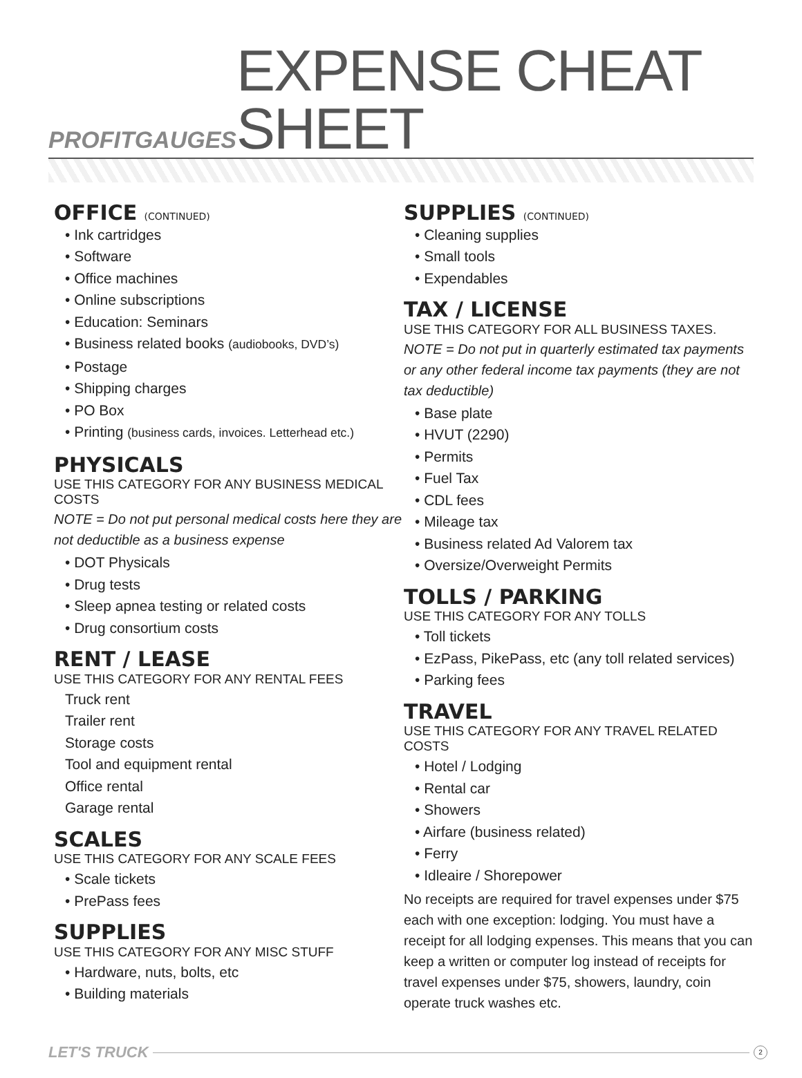PROFITGAUGES
EXPENSE CHEAT SHEET
OFFICE (CONTINUED)
• Ink cartridges
• Software
• Office machines
• Online subscriptions
• Education: Seminars
• Business related books (audiobooks, DVD’s)
• Postage
• Shipping charges
• PO Box
• Printing (business cards, invoices. Letterhead etc.)
PHYSICALS
USE THIS CATEGORY FOR ANY BUSINESS MEDICAL COSTS
NOTE = Do not put personal medical costs here they are not deductible as a business expense
• DOT Physicals
• Drug tests
• Sleep apnea testing or related costs
• Drug consortium costs
RENT / LEASE
USE THIS CATEGORY FOR ANY RENTAL FEES
Truck rent
Trailer rent
Storage costs
Tool and equipment rental
Office rental
Garage rental
SCALES
USE THIS CATEGORY FOR ANY SCALE FEES
• Scale tickets
• PrePass fees
SUPPLIES
USE THIS CATEGORY FOR ANY MISC STUFF
• Hardware, nuts, bolts, etc
• Building materials
SUPPLIES (CONTINUED)
• Cleaning supplies
• Small tools
• Expendables
TAX / LICENSE
USE THIS CATEGORY FOR ALL BUSINESS TAXES.
NOTE = Do not put in quarterly estimated tax payments or any other federal income tax payments (they are not tax deductible)
• Base plate
• HVUT (2290)
• Permits
• Fuel Tax
• CDL fees
• Mileage tax
• Business related Ad Valorem tax
• Oversize/Overweight Permits
TOLLS / PARKING
USE THIS CATEGORY FOR ANY TOLLS
• Toll tickets
• EzPass, PikePass, etc (any toll related services)
• Parking fees
TRAVEL
USE THIS CATEGORY FOR ANY TRAVEL RELATED COSTS
• Hotel / Lodging
• Rental car
• Showers
• Airfare (business related)
• Ferry
• Idleaire / Shorepower
No receipts are required for travel expenses under $75 each with one exception: lodging. You must have a receipt for all lodging expenses. This means that you can keep a written or computer log instead of receipts for travel expenses under $75, showers, laundry, coin operate truck washes etc.
LET'S TRUCK
2